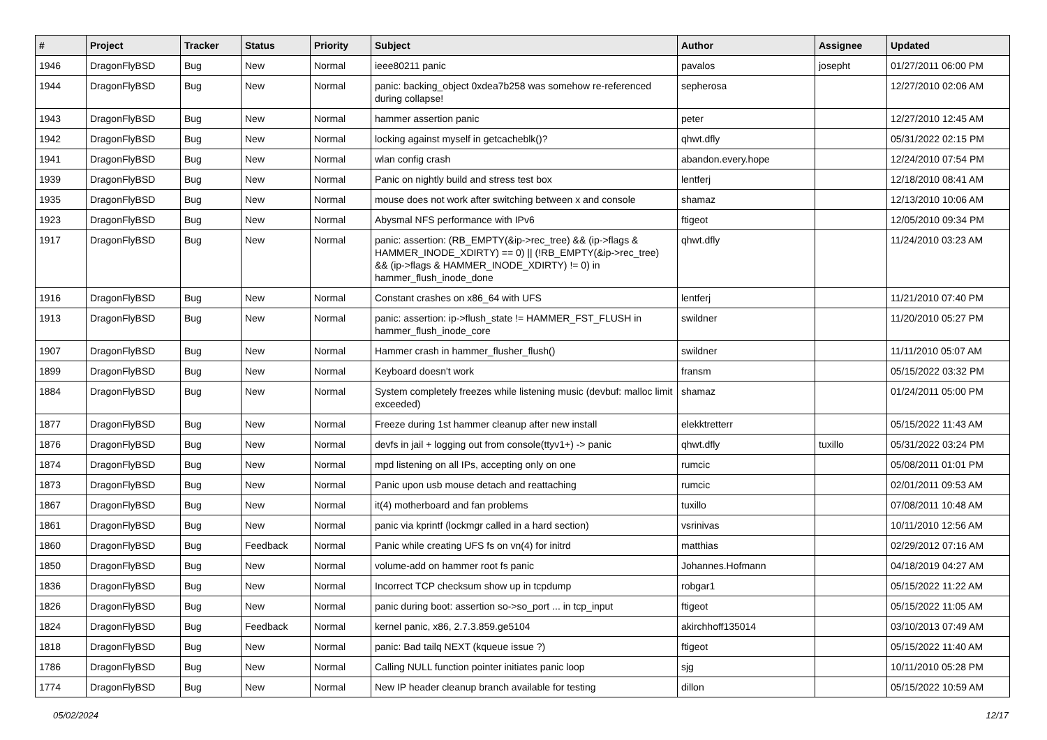| # | Project | Tracker | Status | Priority | Subject | Author | Assignee | Updated |
| --- | --- | --- | --- | --- | --- | --- | --- | --- |
| 1946 | DragonFlyBSD | Bug | New | Normal | ieee80211 panic | pavalos | josepht | 01/27/2011 06:00 PM |
| 1944 | DragonFlyBSD | Bug | New | Normal | panic: backing_object 0xdea7b258 was somehow re-referenced during collapse! | sepherosa | | 12/27/2010 02:06 AM |
| 1943 | DragonFlyBSD | Bug | New | Normal | hammer assertion panic | peter | | 12/27/2010 12:45 AM |
| 1942 | DragonFlyBSD | Bug | New | Normal | locking against myself in getcacheblk()? | qhwt.dfly | | 05/31/2022 02:15 PM |
| 1941 | DragonFlyBSD | Bug | New | Normal | wlan config crash | abandon.every.hope | | 12/24/2010 07:54 PM |
| 1939 | DragonFlyBSD | Bug | New | Normal | Panic on nightly build and stress test box | lentferj | | 12/18/2010 08:41 AM |
| 1935 | DragonFlyBSD | Bug | New | Normal | mouse does not work after switching between x and console | shamaz | | 12/13/2010 10:06 AM |
| 1923 | DragonFlyBSD | Bug | New | Normal | Abysmal NFS performance with IPv6 | ftigeot | | 12/05/2010 09:34 PM |
| 1917 | DragonFlyBSD | Bug | New | Normal | panic: assertion: (RB_EMPTY(&ip->rec_tree) && (ip->flags & HAMMER_INODE_XDIRTY) == 0) // (!RB_EMPTY(&ip->rec_tree) && (ip->flags & HAMMER_INODE_XDIRTY) != 0) in hammer_flush_inode_done | qhwt.dfly | | 11/24/2010 03:23 AM |
| 1916 | DragonFlyBSD | Bug | New | Normal | Constant crashes on x86_64 with UFS | lentferj | | 11/21/2010 07:40 PM |
| 1913 | DragonFlyBSD | Bug | New | Normal | panic: assertion: ip->flush_state != HAMMER_FST_FLUSH in hammer_flush_inode_core | swildner | | 11/20/2010 05:27 PM |
| 1907 | DragonFlyBSD | Bug | New | Normal | Hammer crash in hammer_flusher_flush() | swildner | | 11/11/2010 05:07 AM |
| 1899 | DragonFlyBSD | Bug | New | Normal | Keyboard doesn't work | fransm | | 05/15/2022 03:32 PM |
| 1884 | DragonFlyBSD | Bug | New | Normal | System completely freezes while listening music (devbuf: malloc limit exceeded) | shamaz | | 01/24/2011 05:00 PM |
| 1877 | DragonFlyBSD | Bug | New | Normal | Freeze during 1st hammer cleanup after new install | elekktretterr | | 05/15/2022 11:43 AM |
| 1876 | DragonFlyBSD | Bug | New | Normal | devfs in jail + logging out from console(ttyv1+) -> panic | qhwt.dfly | tuxillo | 05/31/2022 03:24 PM |
| 1874 | DragonFlyBSD | Bug | New | Normal | mpd listening on all IPs, accepting only on one | rumcic | | 05/08/2011 01:01 PM |
| 1873 | DragonFlyBSD | Bug | New | Normal | Panic upon usb mouse detach and reattaching | rumcic | | 02/01/2011 09:53 AM |
| 1867 | DragonFlyBSD | Bug | New | Normal | it(4) motherboard and fan problems | tuxillo | | 07/08/2011 10:48 AM |
| 1861 | DragonFlyBSD | Bug | New | Normal | panic via kprintf (lockmgr called in a hard section) | vsrinivas | | 10/11/2010 12:56 AM |
| 1860 | DragonFlyBSD | Bug | Feedback | Normal | Panic while creating UFS fs on vn(4) for initrd | matthias | | 02/29/2012 07:16 AM |
| 1850 | DragonFlyBSD | Bug | New | Normal | volume-add on hammer root fs panic | Johannes.Hofmann | | 04/18/2019 04:27 AM |
| 1836 | DragonFlyBSD | Bug | New | Normal | Incorrect TCP checksum show up in tcpdump | robgar1 | | 05/15/2022 11:22 AM |
| 1826 | DragonFlyBSD | Bug | New | Normal | panic during boot: assertion so->so_port ... in tcp_input | ftigeot | | 05/15/2022 11:05 AM |
| 1824 | DragonFlyBSD | Bug | Feedback | Normal | kernel panic, x86, 2.7.3.859.ge5104 | akirchhoff135014 | | 03/10/2013 07:49 AM |
| 1818 | DragonFlyBSD | Bug | New | Normal | panic: Bad tailq NEXT (kqueue issue ?) | ftigeot | | 05/15/2022 11:40 AM |
| 1786 | DragonFlyBSD | Bug | New | Normal | Calling NULL function pointer initiates panic loop | sjg | | 10/11/2010 05:28 PM |
| 1774 | DragonFlyBSD | Bug | New | Normal | New IP header cleanup branch available for testing | dillon | | 05/15/2022 10:59 AM |
05/02/2024 12/17